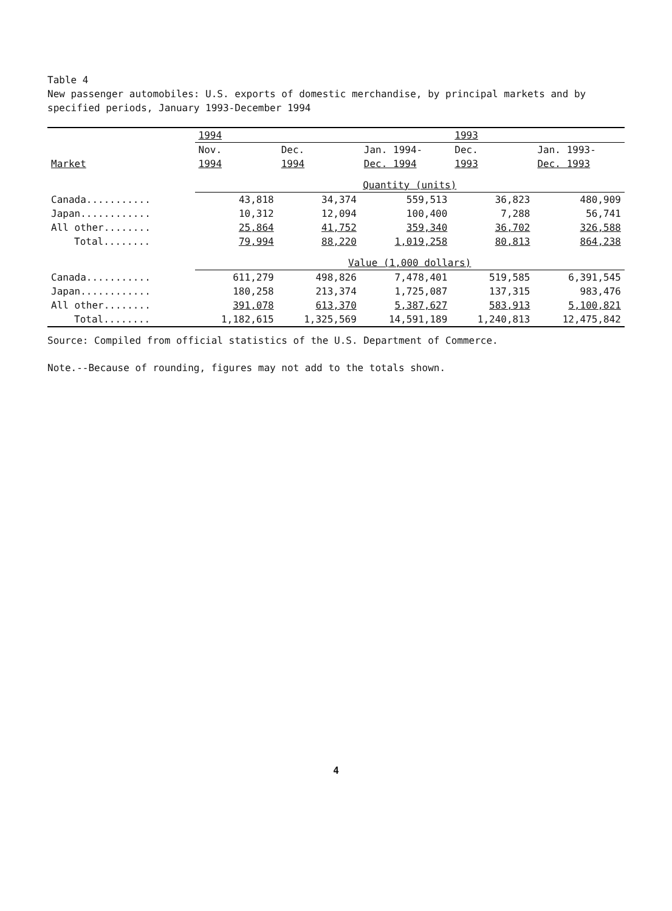Table 4
New passenger automobiles: U.S. exports of domestic merchandise, by principal markets and by specified periods, January 1993-December 1994
| | 1994 | | | 1993 | |
| --- | --- | --- | --- | --- | --- |
| | Nov. | Dec. | Jan. 1994- | Dec. | Jan. 1993- |
| Market | 1994 | 1994 | Dec. 1994 | 1993 | Dec. 1993 |
| | Quantity (units) | | | | |
| Canada........... | 43,818 | 34,374 | 559,513 | 36,823 | 480,909 |
| Japan............ | 10,312 | 12,094 | 100,400 | 7,288 | 56,741 |
| All other........ | 25,864 | 41,752 | 359,340 | 36,702 | 326,588 |
| Total........ | 79,994 | 88,220 | 1,019,258 | 80,813 | 864,238 |
| | Value (1,000 dollars) | | | | |
| Canada........... | 611,279 | 498,826 | 7,478,401 | 519,585 | 6,391,545 |
| Japan............ | 180,258 | 213,374 | 1,725,087 | 137,315 | 983,476 |
| All other........ | 391,078 | 613,370 | 5,387,627 | 583,913 | 5,100,821 |
| Total........ | 1,182,615 | 1,325,569 | 14,591,189 | 1,240,813 | 12,475,842 |
Source: Compiled from official statistics of the U.S. Department of Commerce.
Note.--Because of rounding, figures may not add to the totals shown.
4